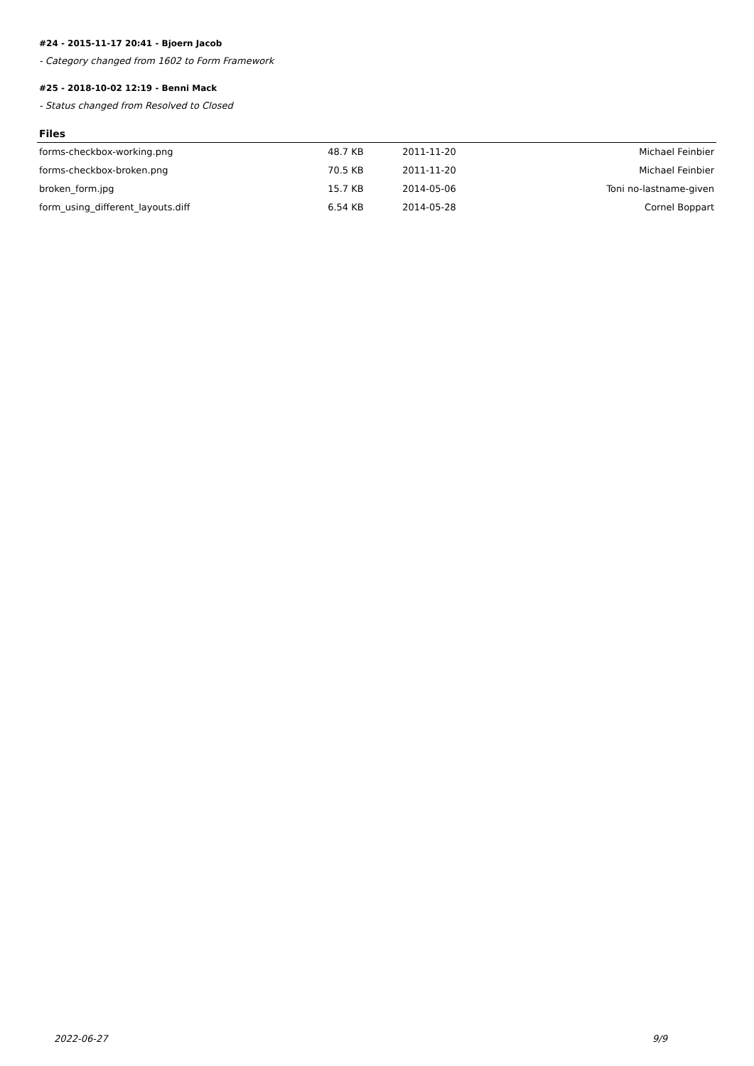#24 - 2015-11-17 20:41 - Bjoern Jacob
- Category changed from 1602 to Form Framework
#25 - 2018-10-02 12:19 - Benni Mack
- Status changed from Resolved to Closed
Files
| forms-checkbox-working.png | 48.7 KB | 2011-11-20 | Michael Feinbier |
| forms-checkbox-broken.png | 70.5 KB | 2011-11-20 | Michael Feinbier |
| broken_form.jpg | 15.7 KB | 2014-05-06 | Toni no-lastname-given |
| form_using_different_layouts.diff | 6.54 KB | 2014-05-28 | Cornel Boppart |
2022-06-27 9/9